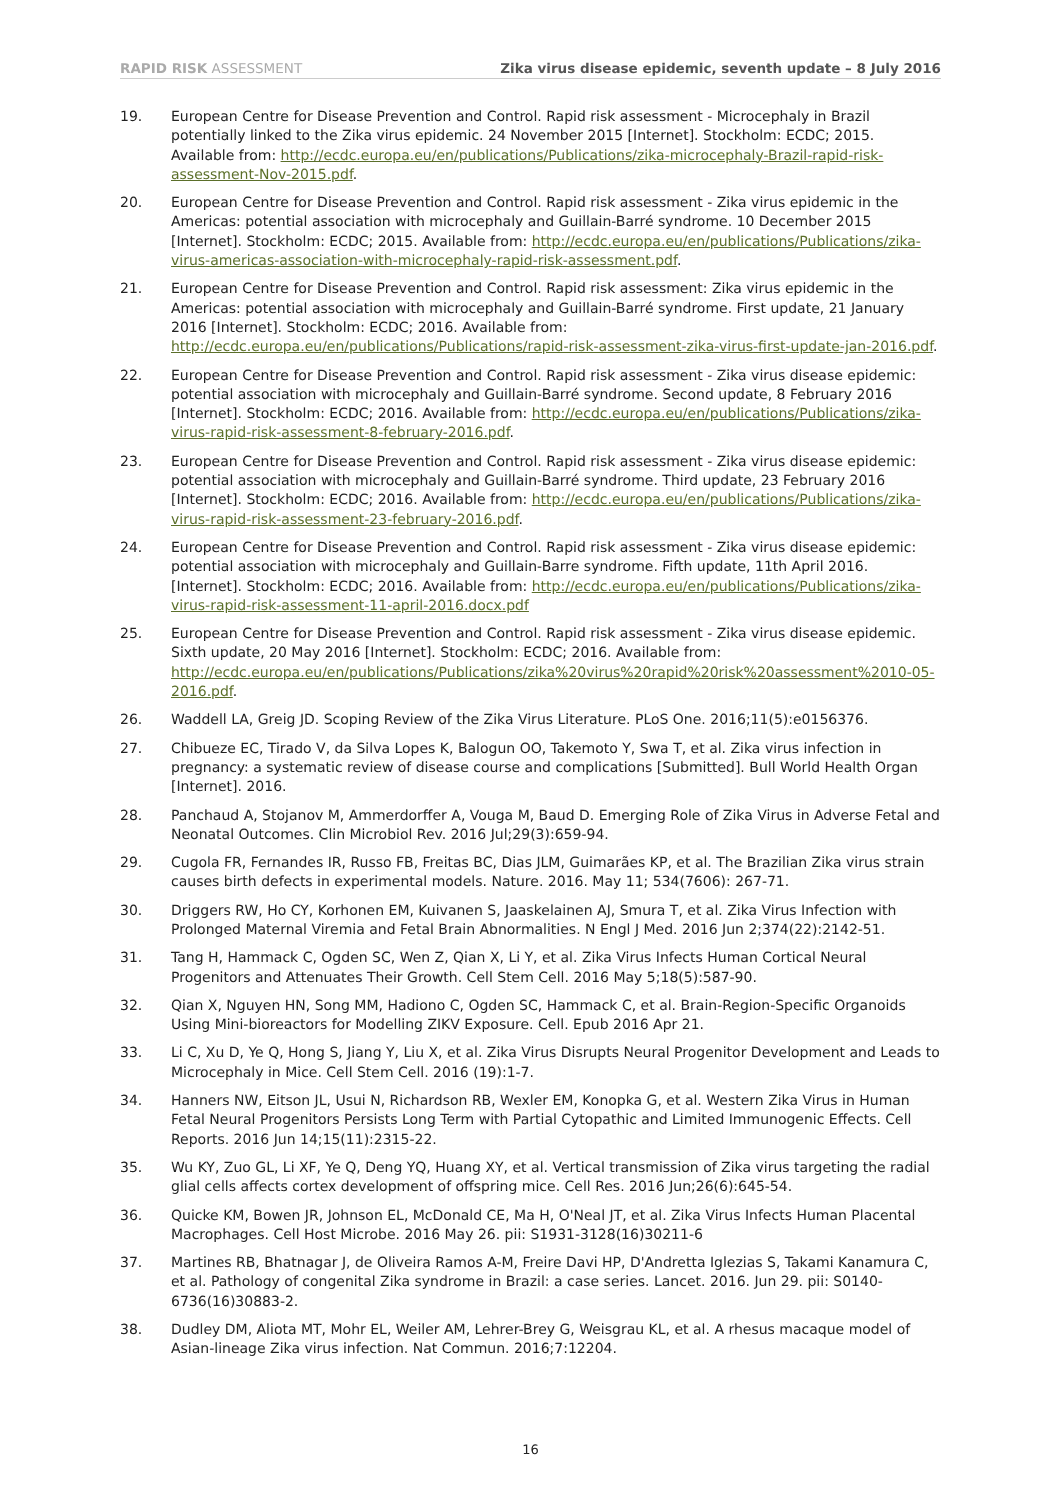RAPID RISK ASSESSMENT Zika virus disease epidemic, seventh update – 8 July 2016
19. European Centre for Disease Prevention and Control. Rapid risk assessment - Microcephaly in Brazil potentially linked to the Zika virus epidemic. 24 November 2015 [Internet]. Stockholm: ECDC; 2015. Available from: http://ecdc.europa.eu/en/publications/Publications/zika-microcephaly-Brazil-rapid-risk-assessment-Nov-2015.pdf.
20. European Centre for Disease Prevention and Control. Rapid risk assessment - Zika virus epidemic in the Americas: potential association with microcephaly and Guillain-Barré syndrome. 10 December 2015 [Internet]. Stockholm: ECDC; 2015. Available from: http://ecdc.europa.eu/en/publications/Publications/zika-virus-americas-association-with-microcephaly-rapid-risk-assessment.pdf.
21. European Centre for Disease Prevention and Control. Rapid risk assessment: Zika virus epidemic in the Americas: potential association with microcephaly and Guillain-Barré syndrome. First update, 21 January 2016 [Internet]. Stockholm: ECDC; 2016. Available from: http://ecdc.europa.eu/en/publications/Publications/rapid-risk-assessment-zika-virus-first-update-jan-2016.pdf.
22. European Centre for Disease Prevention and Control. Rapid risk assessment - Zika virus disease epidemic: potential association with microcephaly and Guillain-Barré syndrome. Second update, 8 February 2016 [Internet]. Stockholm: ECDC; 2016. Available from: http://ecdc.europa.eu/en/publications/Publications/zika-virus-rapid-risk-assessment-8-february-2016.pdf.
23. European Centre for Disease Prevention and Control. Rapid risk assessment - Zika virus disease epidemic: potential association with microcephaly and Guillain-Barré syndrome. Third update, 23 February 2016 [Internet]. Stockholm: ECDC; 2016. Available from: http://ecdc.europa.eu/en/publications/Publications/zika-virus-rapid-risk-assessment-23-february-2016.pdf.
24. European Centre for Disease Prevention and Control. Rapid risk assessment - Zika virus disease epidemic: potential association with microcephaly and Guillain-Barre syndrome. Fifth update, 11th April 2016. [Internet]. Stockholm: ECDC; 2016. Available from: http://ecdc.europa.eu/en/publications/Publications/zika-virus-rapid-risk-assessment-11-april-2016.docx.pdf
25. European Centre for Disease Prevention and Control. Rapid risk assessment - Zika virus disease epidemic. Sixth update, 20 May 2016 [Internet]. Stockholm: ECDC; 2016. Available from: http://ecdc.europa.eu/en/publications/Publications/zika%20virus%20rapid%20risk%20assessment%2010-05-2016.pdf.
26. Waddell LA, Greig JD. Scoping Review of the Zika Virus Literature. PLoS One. 2016;11(5):e0156376.
27. Chibueze EC, Tirado V, da Silva Lopes K, Balogun OO, Takemoto Y, Swa T, et al. Zika virus infection in pregnancy: a systematic review of disease course and complications [Submitted]. Bull World Health Organ [Internet]. 2016.
28. Panchaud A, Stojanov M, Ammerdorffer A, Vouga M, Baud D. Emerging Role of Zika Virus in Adverse Fetal and Neonatal Outcomes. Clin Microbiol Rev. 2016 Jul;29(3):659-94.
29. Cugola FR, Fernandes IR, Russo FB, Freitas BC, Dias JLM, Guimarães KP, et al. The Brazilian Zika virus strain causes birth defects in experimental models. Nature. 2016. May 11; 534(7606): 267-71.
30. Driggers RW, Ho CY, Korhonen EM, Kuivanen S, Jaaskelainen AJ, Smura T, et al. Zika Virus Infection with Prolonged Maternal Viremia and Fetal Brain Abnormalities. N Engl J Med. 2016 Jun 2;374(22):2142-51.
31. Tang H, Hammack C, Ogden SC, Wen Z, Qian X, Li Y, et al. Zika Virus Infects Human Cortical Neural Progenitors and Attenuates Their Growth. Cell Stem Cell. 2016 May 5;18(5):587-90.
32. Qian X, Nguyen HN, Song MM, Hadiono C, Ogden SC, Hammack C, et al. Brain-Region-Specific Organoids Using Mini-bioreactors for Modelling ZIKV Exposure. Cell. Epub 2016 Apr 21.
33. Li C, Xu D, Ye Q, Hong S, Jiang Y, Liu X, et al. Zika Virus Disrupts Neural Progenitor Development and Leads to Microcephaly in Mice. Cell Stem Cell. 2016 (19):1-7.
34. Hanners NW, Eitson JL, Usui N, Richardson RB, Wexler EM, Konopka G, et al. Western Zika Virus in Human Fetal Neural Progenitors Persists Long Term with Partial Cytopathic and Limited Immunogenic Effects. Cell Reports. 2016 Jun 14;15(11):2315-22.
35. Wu KY, Zuo GL, Li XF, Ye Q, Deng YQ, Huang XY, et al. Vertical transmission of Zika virus targeting the radial glial cells affects cortex development of offspring mice. Cell Res. 2016 Jun;26(6):645-54.
36. Quicke KM, Bowen JR, Johnson EL, McDonald CE, Ma H, O'Neal JT, et al. Zika Virus Infects Human Placental Macrophages. Cell Host Microbe. 2016 May 26. pii: S1931-3128(16)30211-6
37. Martines RB, Bhatnagar J, de Oliveira Ramos A-M, Freire Davi HP, D'Andretta Iglezias S, Takami Kanamura C, et al. Pathology of congenital Zika syndrome in Brazil: a case series. Lancet. 2016. Jun 29. pii: S0140-6736(16)30883-2.
38. Dudley DM, Aliota MT, Mohr EL, Weiler AM, Lehrer-Brey G, Weisgrau KL, et al. A rhesus macaque model of Asian-lineage Zika virus infection. Nat Commun. 2016;7:12204.
16